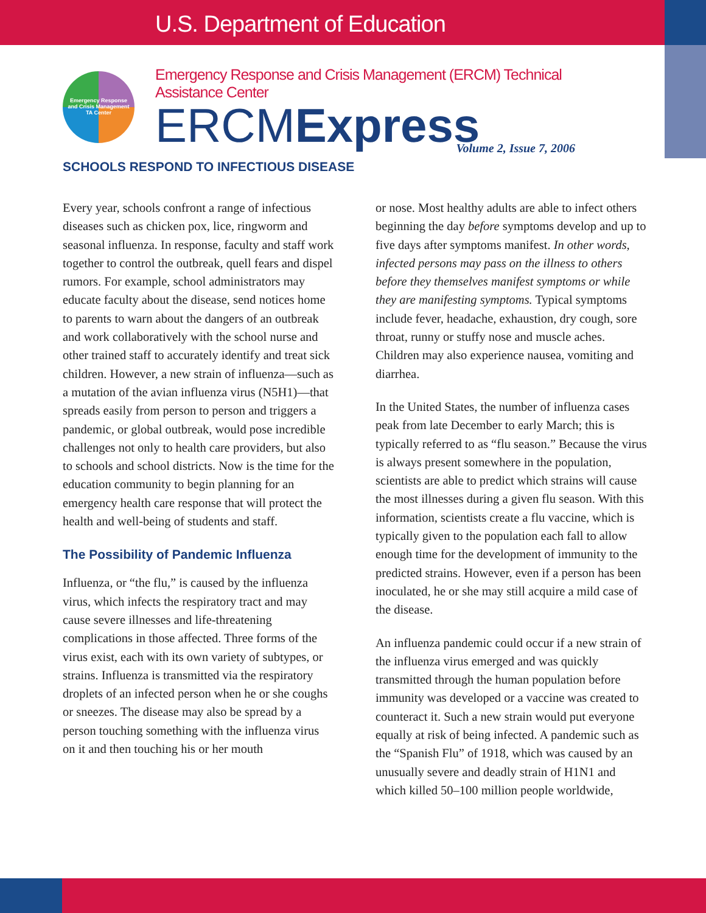U.S. Department of Education
Emergency Response
and Crisis Management
TA Center
Emergency Response and Crisis Management (ERCM) Technical Assistance Center
ERCMExpress
Volume 2, Issue 7, 2006
SCHOOLS RESPOND TO INFECTIOUS DISEASE
Every year, schools confront a range of infectious diseases such as chicken pox, lice, ringworm and seasonal influenza. In response, faculty and staff work together to control the outbreak, quell fears and dispel rumors. For example, school administrators may educate faculty about the disease, send notices home to parents to warn about the dangers of an outbreak and work collaboratively with the school nurse and other trained staff to accurately identify and treat sick children. However, a new strain of influenza—such as a mutation of the avian influenza virus (N5H1)—that spreads easily from person to person and triggers a pandemic, or global outbreak, would pose incredible challenges not only to health care providers, but also to schools and school districts. Now is the time for the education community to begin planning for an emergency health care response that will protect the health and well-being of students and staff.
The Possibility of Pandemic Influenza
Influenza, or “the flu,” is caused by the influenza virus, which infects the respiratory tract and may cause severe illnesses and life-threatening complications in those affected. Three forms of the virus exist, each with its own variety of subtypes, or strains. Influenza is transmitted via the respiratory droplets of an infected person when he or she coughs or sneezes. The disease may also be spread by a person touching something with the influenza virus on it and then touching his or her mouth
or nose. Most healthy adults are able to infect others beginning the day before symptoms develop and up to five days after symptoms manifest. In other words, infected persons may pass on the illness to others before they themselves manifest symptoms or while they are manifesting symptoms. Typical symptoms include fever, headache, exhaustion, dry cough, sore throat, runny or stuffy nose and muscle aches. Children may also experience nausea, vomiting and diarrhea.
In the United States, the number of influenza cases peak from late December to early March; this is typically referred to as “flu season.” Because the virus is always present somewhere in the population, scientists are able to predict which strains will cause the most illnesses during a given flu season. With this information, scientists create a flu vaccine, which is typically given to the population each fall to allow enough time for the development of immunity to the predicted strains. However, even if a person has been inoculated, he or she may still acquire a mild case of the disease.
An influenza pandemic could occur if a new strain of the influenza virus emerged and was quickly transmitted through the human population before immunity was developed or a vaccine was created to counteract it. Such a new strain would put everyone equally at risk of being infected. A pandemic such as the “Spanish Flu” of 1918, which was caused by an unusually severe and deadly strain of H1N1 and which killed 50–100 million people worldwide,